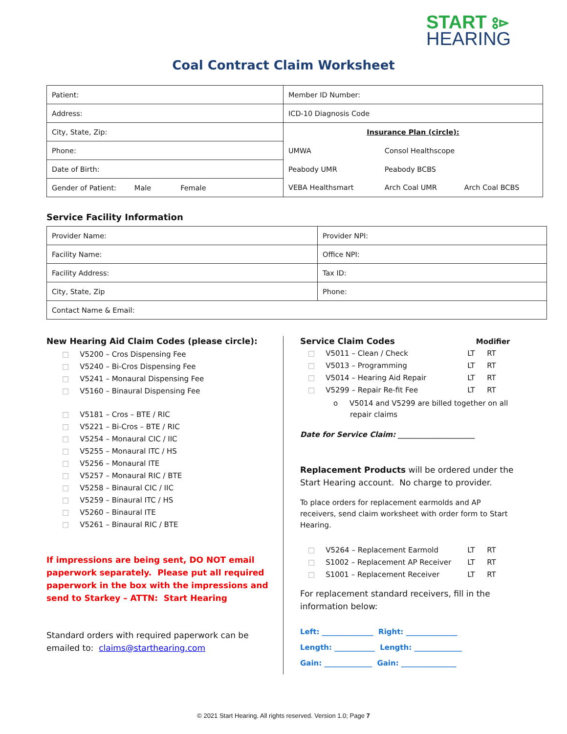START ⦂⊳
HEARING
Coal Contract Claim Worksheet
| Patient: | Member ID Number: | | |
| Address: | ICD-10 Diagnosis Code | | |
| City, State, Zip: | Insurance Plan (circle): | | |
| Phone: | UMWA | Consol Healthscope | |
| Date of Birth: | Peabody UMR | Peabody BCBS | |
| Gender of Patient: Male Female | VEBA Healthsmart | Arch Coal UMR | Arch Coal BCBS |
Service Facility Information
| Provider Name: | Provider NPI: |
| Facility Name: | Office NPI: |
| Facility Address: | Tax ID: |
| City, State, Zip | Phone: |
| Contact Name & Email: | |
New Hearing Aid Claim Codes (please circle):
□ V5200 – Cros Dispensing Fee
□ V5240 – Bi-Cros Dispensing Fee
□ V5241 – Monaural Dispensing Fee
□ V5160 – Binaural Dispensing Fee
□ V5181 – Cros – BTE / RIC
□ V5221 – Bi-Cros – BTE / RIC
□ V5254 – Monaural CIC / IIC
□ V5255 – Monaural ITC / HS
□ V5256 – Monaural ITE
□ V5257 – Monaural RIC / BTE
□ V5258 – Binaural CIC / IIC
□ V5259 – Binaural ITC / HS
□ V5260 – Binaural ITE
□ V5261 – Binaural RIC / BTE
If impressions are being sent, DO NOT email paperwork separately. Please put all required paperwork in the box with the impressions and send to Starkey – ATTN: Start Hearing
Standard orders with required paperwork can be emailed to: claims@starthearing.com
Service Claim Codes Modifier
□ V5011 – Clean / Check LT RT
□ V5013 – Programming LT RT
□ V5014 – Hearing Aid Repair LT RT
□ V5299 – Repair Re-fit Fee LT RT
o V5014 and V5299 are billed together on all repair claims
Date for Service Claim: _____________________
Replacement Products will be ordered under the Start Hearing account. No charge to provider.
To place orders for replacement earmolds and AP receivers, send claim worksheet with order form to Start Hearing.
□ V5264 – Replacement Earmold LT RT
□ S1002 – Replacement AP Receiver LT RT
□ S1001 – Replacement Receiver LT RT
For replacement standard receivers, fill in the information below:
Left: ______________ Right: ______________
Length: ___________ Length: _____________
Gain: _____________ Gain: _______________
© 2021 Start Hearing. All rights reserved. Version 1.0; Page 7